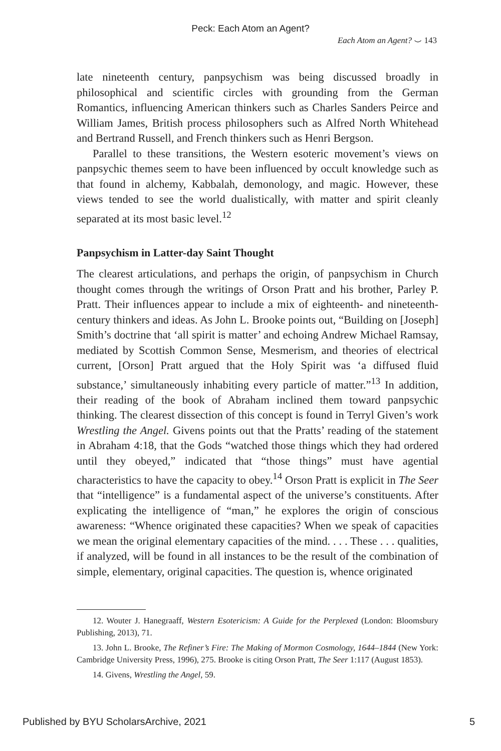Peck: Each Atom an Agent?
Each Atom an Agent? ⌣ 143
late nineteenth century, panpsychism was being discussed broadly in philosophical and scientific circles with grounding from the German Romantics, influencing American thinkers such as Charles Sanders Peirce and William James, British process philosophers such as Alfred North Whitehead and Bertrand Russell, and French thinkers such as Henri Bergson.
Parallel to these transitions, the Western esoteric movement’s views on panpsychic themes seem to have been influenced by occult knowledge such as that found in alchemy, Kabbalah, demonology, and magic. However, these views tended to see the world dualistically, with matter and spirit cleanly separated at its most basic level.<sup>12</sup>
Panpsychism in Latter-day Saint Thought
The clearest articulations, and perhaps the origin, of panpsychism in Church thought comes through the writings of Orson Pratt and his brother, Parley P. Pratt. Their influences appear to include a mix of eighteenth- and nineteenth-century thinkers and ideas. As John L. Brooke points out, “Building on [Joseph] Smith’s doctrine that ‘all spirit is matter’ and echoing Andrew Michael Ramsay, mediated by Scottish Common Sense, Mesmerism, and theories of electrical current, [Orson] Pratt argued that the Holy Spirit was ‘a diffused fluid substance,’ simultaneously inhabiting every particle of matter.”<sup>13</sup> In addition, their reading of the book of Abraham inclined them toward panpsychic thinking. The clearest dissection of this concept is found in Terryl Given’s work Wrestling the Angel. Givens points out that the Pratts’ reading of the statement in Abraham 4:18, that the Gods “watched those things which they had ordered until they obeyed,” indicated that “those things” must have agential characteristics to have the capacity to obey.<sup>14</sup> Orson Pratt is explicit in The Seer that “intelligence” is a fundamental aspect of the universe’s constituents. After explicating the intelligence of “man,” he explores the origin of conscious awareness: “Whence originated these capacities? When we speak of capacities we mean the original elementary capacities of the mind. . . . These . . . qualities, if analyzed, will be found in all instances to be the result of the combination of simple, elementary, original capacities. The question is, whence originated
12. Wouter J. Hanegraaff, Western Esotericism: A Guide for the Perplexed (London: Bloomsbury Publishing, 2013), 71.
13. John L. Brooke, The Refiner’s Fire: The Making of Mormon Cosmology, 1644–1844 (New York: Cambridge University Press, 1996), 275. Brooke is citing Orson Pratt, The Seer 1:117 (August 1853).
14. Givens, Wrestling the Angel, 59.
Published by BYU ScholarsArchive, 2021 5